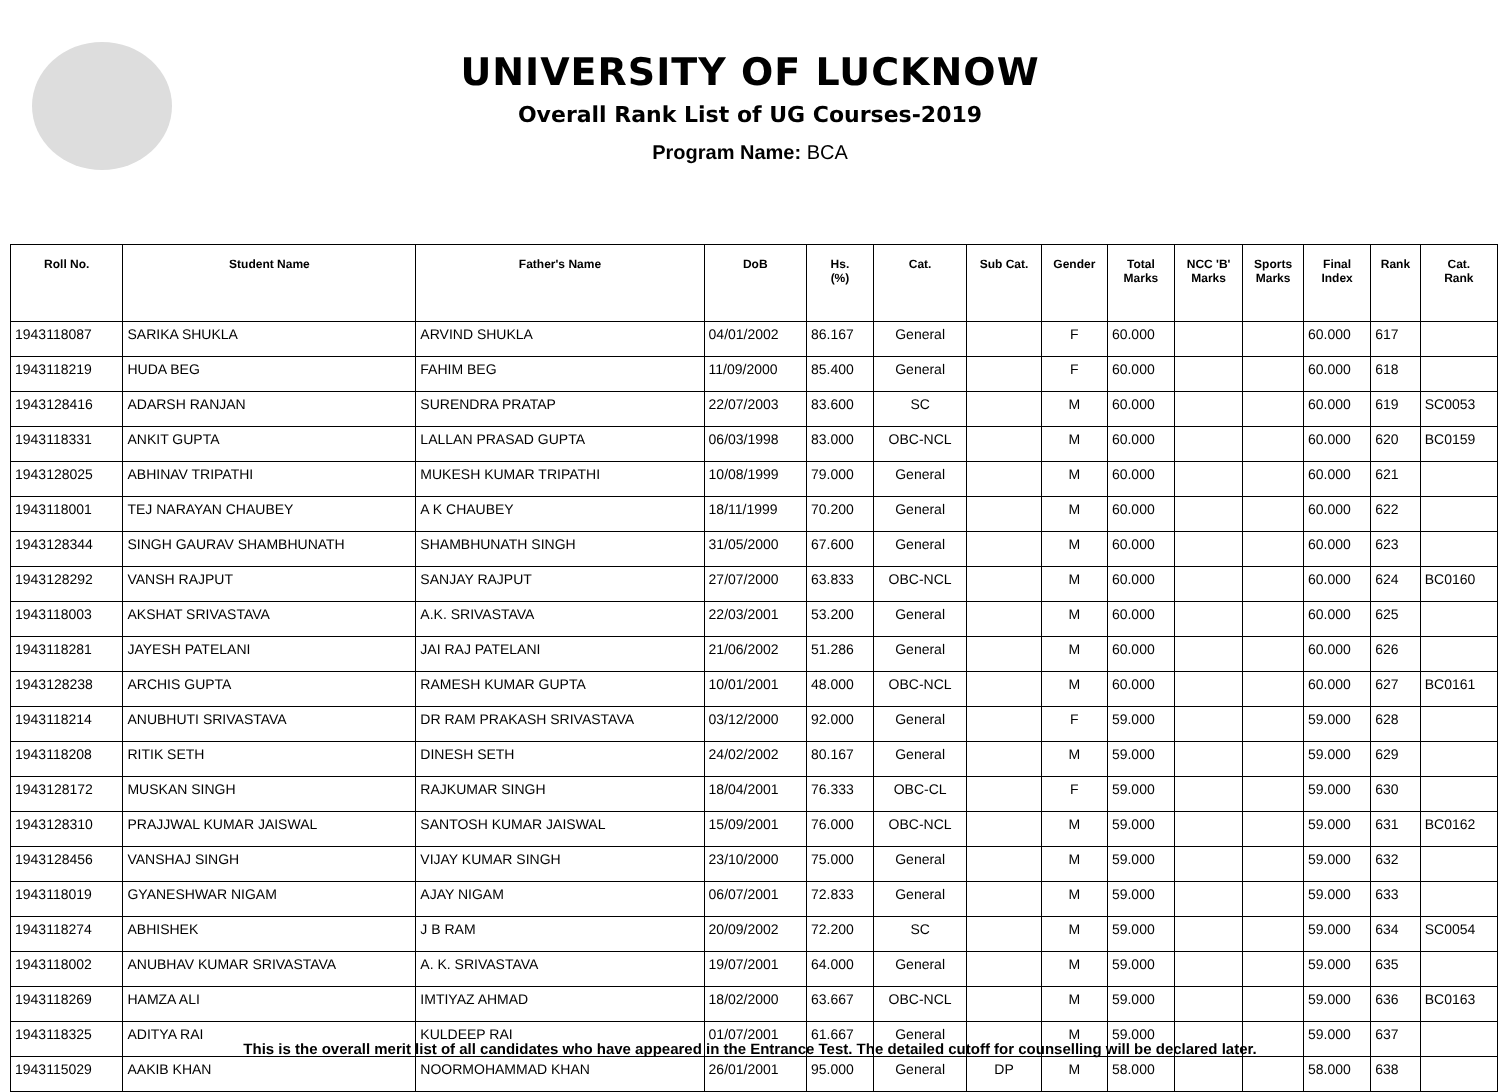UNIVERSITY OF LUCKNOW
Overall Rank List of UG Courses-2019
Program Name: BCA
| Roll No. | Student Name | Father's Name | DoB | Hs. (%) | Cat. | Sub Cat. | Gender | Total Marks | NCC 'B' Marks | Sports Marks | Final Index | Rank | Cat. Rank |
| --- | --- | --- | --- | --- | --- | --- | --- | --- | --- | --- | --- | --- | --- |
| 1943118087 | SARIKA SHUKLA | ARVIND SHUKLA | 04/01/2002 | 86.167 | General | | F | 60.000 | | | 60.000 | 617 | |
| 1943118219 | HUDA BEG | FAHIM BEG | 11/09/2000 | 85.400 | General | | F | 60.000 | | | 60.000 | 618 | |
| 1943128416 | ADARSH RANJAN | SURENDRA PRATAP | 22/07/2003 | 83.600 | SC | | M | 60.000 | | | 60.000 | 619 | SC0053 |
| 1943118331 | ANKIT GUPTA | LALLAN PRASAD GUPTA | 06/03/1998 | 83.000 | OBC-NCL | | M | 60.000 | | | 60.000 | 620 | BC0159 |
| 1943128025 | ABHINAV TRIPATHI | MUKESH KUMAR TRIPATHI | 10/08/1999 | 79.000 | General | | M | 60.000 | | | 60.000 | 621 | |
| 1943118001 | TEJ NARAYAN CHAUBEY | A K CHAUBEY | 18/11/1999 | 70.200 | General | | M | 60.000 | | | 60.000 | 622 | |
| 1943128344 | SINGH GAURAV SHAMBHUNATH | SHAMBHUNATH SINGH | 31/05/2000 | 67.600 | General | | M | 60.000 | | | 60.000 | 623 | |
| 1943128292 | VANSH RAJPUT | SANJAY RAJPUT | 27/07/2000 | 63.833 | OBC-NCL | | M | 60.000 | | | 60.000 | 624 | BC0160 |
| 1943118003 | AKSHAT SRIVASTAVA | A.K. SRIVASTAVA | 22/03/2001 | 53.200 | General | | M | 60.000 | | | 60.000 | 625 | |
| 1943118281 | JAYESH PATELANI | JAI RAJ PATELANI | 21/06/2002 | 51.286 | General | | M | 60.000 | | | 60.000 | 626 | |
| 1943128238 | ARCHIS GUPTA | RAMESH KUMAR GUPTA | 10/01/2001 | 48.000 | OBC-NCL | | M | 60.000 | | | 60.000 | 627 | BC0161 |
| 1943118214 | ANUBHUTI SRIVASTAVA | DR RAM PRAKASH SRIVASTAVA | 03/12/2000 | 92.000 | General | | F | 59.000 | | | 59.000 | 628 | |
| 1943118208 | RITIK SETH | DINESH SETH | 24/02/2002 | 80.167 | General | | M | 59.000 | | | 59.000 | 629 | |
| 1943128172 | MUSKAN SINGH | RAJKUMAR SINGH | 18/04/2001 | 76.333 | OBC-CL | | F | 59.000 | | | 59.000 | 630 | |
| 1943128310 | PRAJJWAL KUMAR JAISWAL | SANTOSH KUMAR JAISWAL | 15/09/2001 | 76.000 | OBC-NCL | | M | 59.000 | | | 59.000 | 631 | BC0162 |
| 1943128456 | VANSHAJ SINGH | VIJAY KUMAR SINGH | 23/10/2000 | 75.000 | General | | M | 59.000 | | | 59.000 | 632 | |
| 1943118019 | GYANESHWAR NIGAM | AJAY NIGAM | 06/07/2001 | 72.833 | General | | M | 59.000 | | | 59.000 | 633 | |
| 1943118274 | ABHISHEK | J B RAM | 20/09/2002 | 72.200 | SC | | M | 59.000 | | | 59.000 | 634 | SC0054 |
| 1943118002 | ANUBHAV KUMAR SRIVASTAVA | A. K. SRIVASTAVA | 19/07/2001 | 64.000 | General | | M | 59.000 | | | 59.000 | 635 | |
| 1943118269 | HAMZA ALI | IMTIYAZ AHMAD | 18/02/2000 | 63.667 | OBC-NCL | | M | 59.000 | | | 59.000 | 636 | BC0163 |
| 1943118325 | ADITYA RAI | KULDEEP RAI | 01/07/2001 | 61.667 | General | | M | 59.000 | | | 59.000 | 637 | |
| 1943115029 | AAKIB KHAN | NOORMOHAMMAD KHAN | 26/01/2001 | 95.000 | General | DP | M | 58.000 | | | 58.000 | 638 | |
This is the overall merit list of all candidates who have appeared in the Entrance Test. The detailed cutoff for counselling will be declared later.